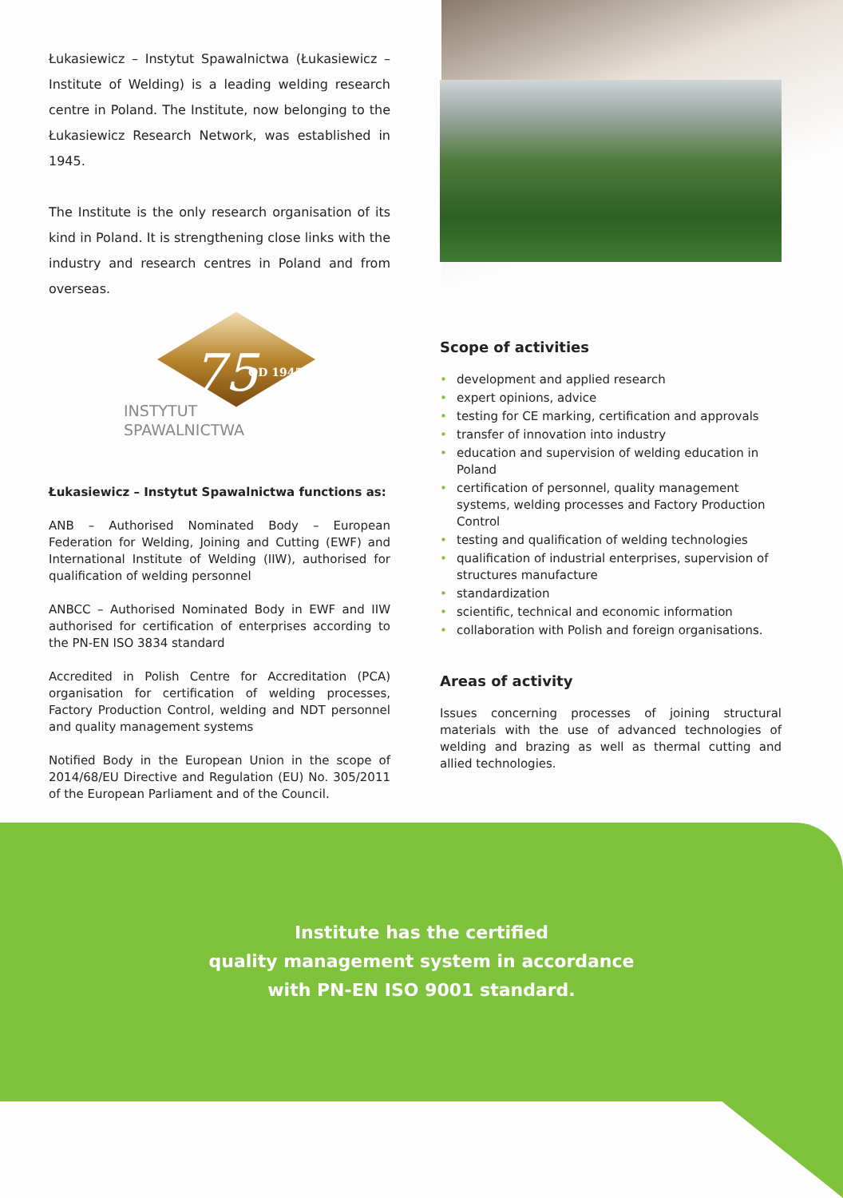Łukasiewicz – Instytut Spawalnictwa (Łukasiewicz – Institute of Welding) is a leading welding research centre in Poland. The Institute, now belonging to the Łukasiewicz Research Network, was established in 1945.
The Institute is the only research organisation of its kind in Poland. It is strengthening close links with the industry and research centres in Poland and from overseas.
75 OD 1945
INSTYTUT
SPAWALNICTWA
Łukasiewicz – Instytut Spawalnictwa functions as:
ANB – Authorised Nominated Body – European Federation for Welding, Joining and Cutting (EWF) and International Institute of Welding (IIW), authorised for qualification of welding personnel
ANBCC – Authorised Nominated Body in EWF and IIW authorised for certification of enterprises according to the PN-EN ISO 3834 standard
Accredited in Polish Centre for Accreditation (PCA) organisation for certification of welding processes, Factory Production Control, welding and NDT personnel and quality management systems
Notified Body in the European Union in the scope of 2014/68/EU Directive and Regulation (EU) No. 305/2011 of the European Parliament and of the Council.
Scope of activities
• development and applied research
• expert opinions, advice
• testing for CE marking, certification and approvals
• transfer of innovation into industry
• education and supervision of welding education in Poland
• certification of personnel, quality management systems, welding processes and Factory Production Control
• testing and qualification of welding technologies
• qualification of industrial enterprises, supervision of structures manufacture
• standardization
• scientific, technical and economic information
• collaboration with Polish and foreign organisations.
Areas of activity
Issues concerning processes of joining structural materials with the use of advanced technologies of welding and brazing as well as thermal cutting and allied technologies.
Institute has the certified
quality management system in accordance
with PN-EN ISO 9001 standard.